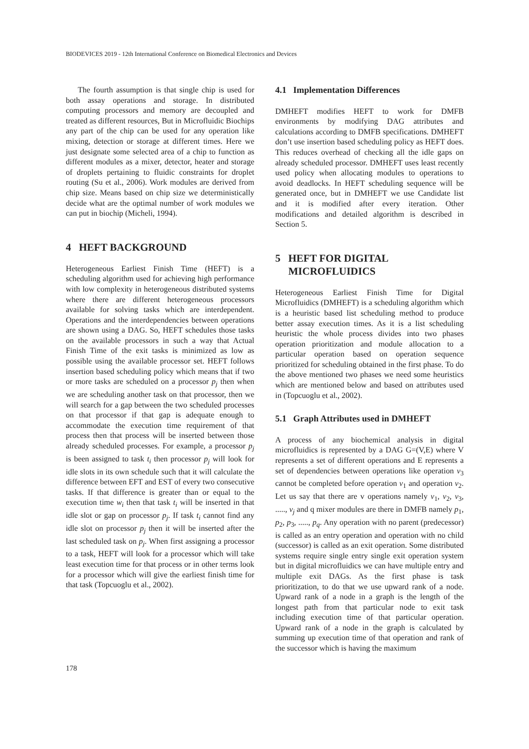BIODEVICES 2019 - 12th International Conference on Biomedical Electronics and Devices
The fourth assumption is that single chip is used for both assay operations and storage. In distributed computing processors and memory are decoupled and treated as different resources, But in Microfluidic Biochips any part of the chip can be used for any operation like mixing, detection or storage at different times. Here we just designate some selected area of a chip to function as different modules as a mixer, detector, heater and storage of droplets pertaining to fluidic constraints for droplet routing (Su et al., 2006). Work modules are derived from chip size. Means based on chip size we deterministically decide what are the optimal number of work modules we can put in biochip (Micheli, 1994).
4 HEFT BACKGROUND
Heterogeneous Earliest Finish Time (HEFT) is a scheduling algorithm used for achieving high performance with low complexity in heterogeneous distributed systems where there are different heterogeneous processors available for solving tasks which are interdependent. Operations and the interdependencies between operations are shown using a DAG. So, HEFT schedules those tasks on the available processors in such a way that Actual Finish Time of the exit tasks is minimized as low as possible using the available processor set. HEFT follows insertion based scheduling policy which means that if two or more tasks are scheduled on a processor p<sub>j</sub> then when we are scheduling another task on that processor, then we will search for a gap between the two scheduled processes on that processor if that gap is adequate enough to accommodate the execution time requirement of that process then that process will be inserted between those already scheduled processes. For example, a processor p<sub>j</sub> is been assigned to task t<sub>i</sub> then processor p<sub>j</sub> will look for idle slots in its own schedule such that it will calculate the difference between EFT and EST of every two consecutive tasks. If that difference is greater than or equal to the execution time w<sub>i</sub> then that task t<sub>i</sub> will be inserted in that idle slot or gap on processor p<sub>j</sub>. If task t<sub>i</sub> cannot find any idle slot on processor p<sub>j</sub> then it will be inserted after the last scheduled task on p<sub>j</sub>. When first assigning a processor to a task, HEFT will look for a processor which will take least execution time for that process or in other terms look for a processor which will give the earliest finish time for that task (Topcuoglu et al., 2002).
4.1 Implementation Differences
DMHEFT modifies HEFT to work for DMFB environments by modifying DAG attributes and calculations according to DMFB specifications. DMHEFT don’t use insertion based scheduling policy as HEFT does. This reduces overhead of checking all the idle gaps on already scheduled processor. DMHEFT uses least recently used policy when allocating modules to operations to avoid deadlocks. In HEFT scheduling sequence will be generated once, but in DMHEFT we use Candidate list and it is modified after every iteration. Other modifications and detailed algorithm is described in Section 5.
5 HEFT FOR DIGITAL
MICROFLUIDICS
Heterogeneous Earliest Finish Time for Digital Microfluidics (DMHEFT) is a scheduling algorithm which is a heuristic based list scheduling method to produce better assay execution times. As it is a list scheduling heuristic the whole process divides into two phases operation prioritization and module allocation to a particular operation based on operation sequence prioritized for scheduling obtained in the first phase. To do the above mentioned two phases we need some heuristics which are mentioned below and based on attributes used in (Topcuoglu et al., 2002).
5.1 Graph Attributes used in DMHEFT
A process of any biochemical analysis in digital microfluidics is represented by a DAG G=(V,E) where V represents a set of different operations and E represents a set of dependencies between operations like operation v<sub>3</sub> cannot be completed before operation v<sub>1</sub> and operation v<sub>2</sub>. Let us say that there are v operations namely v<sub>1</sub>, v<sub>2</sub>, v<sub>3</sub>, ....., v<sub>j</sub> and q mixer modules are there in DMFB namely p<sub>1</sub>, p<sub>2</sub>, p<sub>3</sub>, ....., p<sub>q</sub>. Any operation with no parent (predecessor) is called as an entry operation and operation with no child (successor) is called as an exit operation. Some distributed systems require single entry single exit operation system but in digital microfluidics we can have multiple entry and multiple exit DAGs. As the first phase is task prioritization, to do that we use upward rank of a node. Upward rank of a node in a graph is the length of the longest path from that particular node to exit task including execution time of that particular operation. Upward rank of a node in the graph is calculated by summing up execution time of that operation and rank of the successor which is having the maximum
178